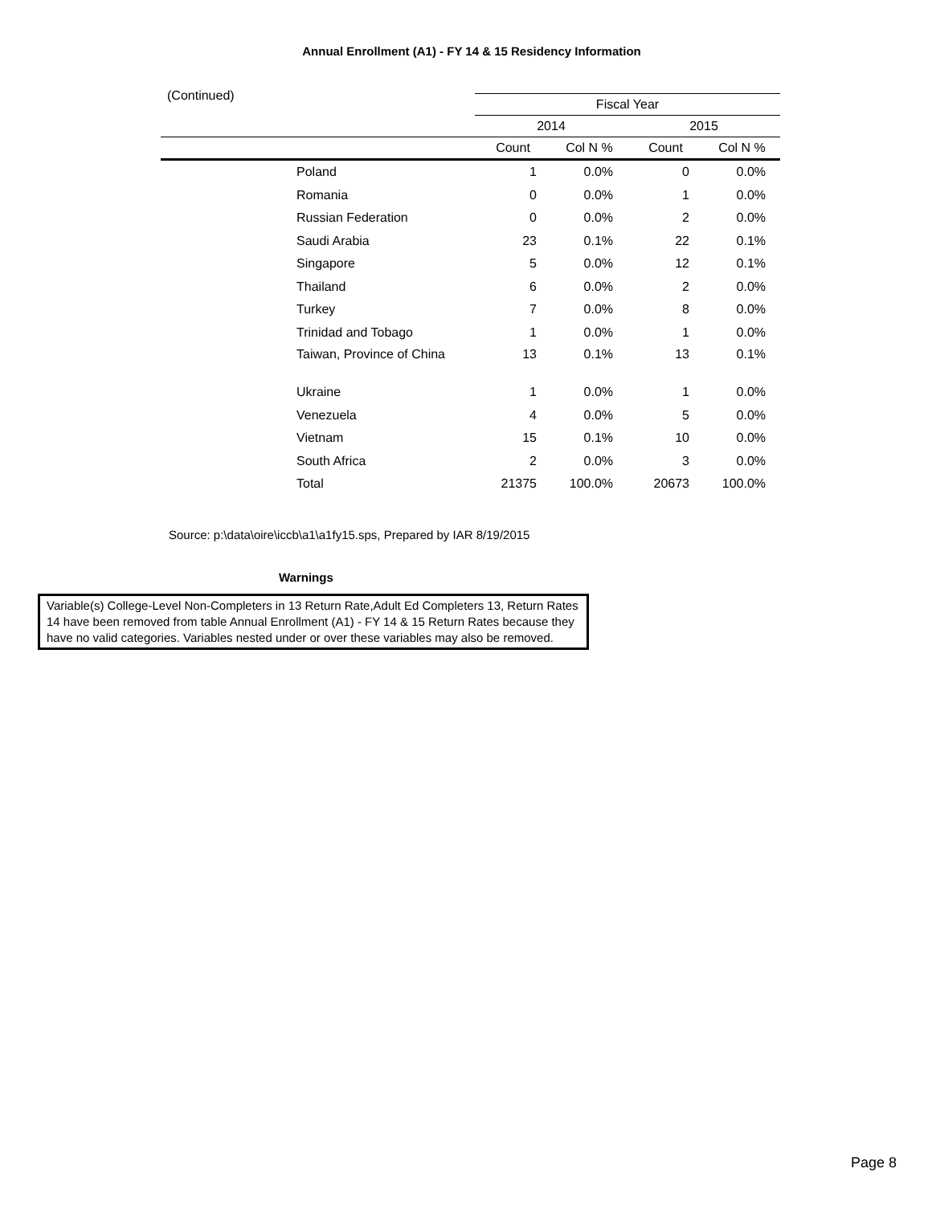Annual Enrollment (A1) - FY 14 & 15 Residency Information
(Continued)
| | | Fiscal Year | | | |
| --- | --- | --- | --- | --- | --- |
| | | 2014 | | 2015 | |
| | | Count | Col N % | Count | Col N % |
| | Poland | 1 | 0.0% | 0 | 0.0% |
| | Romania | 0 | 0.0% | 1 | 0.0% |
| | Russian Federation | 0 | 0.0% | 2 | 0.0% |
| | Saudi Arabia | 23 | 0.1% | 22 | 0.1% |
| | Singapore | 5 | 0.0% | 12 | 0.1% |
| | Thailand | 6 | 0.0% | 2 | 0.0% |
| | Turkey | 7 | 0.0% | 8 | 0.0% |
| | Trinidad and Tobago | 1 | 0.0% | 1 | 0.0% |
| | Taiwan, Province of China | 13 | 0.1% | 13 | 0.1% |
| | Ukraine | 1 | 0.0% | 1 | 0.0% |
| | Venezuela | 4 | 0.0% | 5 | 0.0% |
| | Vietnam | 15 | 0.1% | 10 | 0.0% |
| | South Africa | 2 | 0.0% | 3 | 0.0% |
| | Total | 21375 | 100.0% | 20673 | 100.0% |
Source: p:\data\oire\iccb\a1\a1fy15.sps, Prepared by IAR 8/19/2015
Warnings
Variable(s) College-Level Non-Completers in 13 Return Rate,Adult Ed Completers 13, Return Rates 14 have been removed from table Annual Enrollment (A1) - FY 14 & 15 Return Rates because they have no valid categories. Variables nested under or over these variables may also be removed.
Page 8